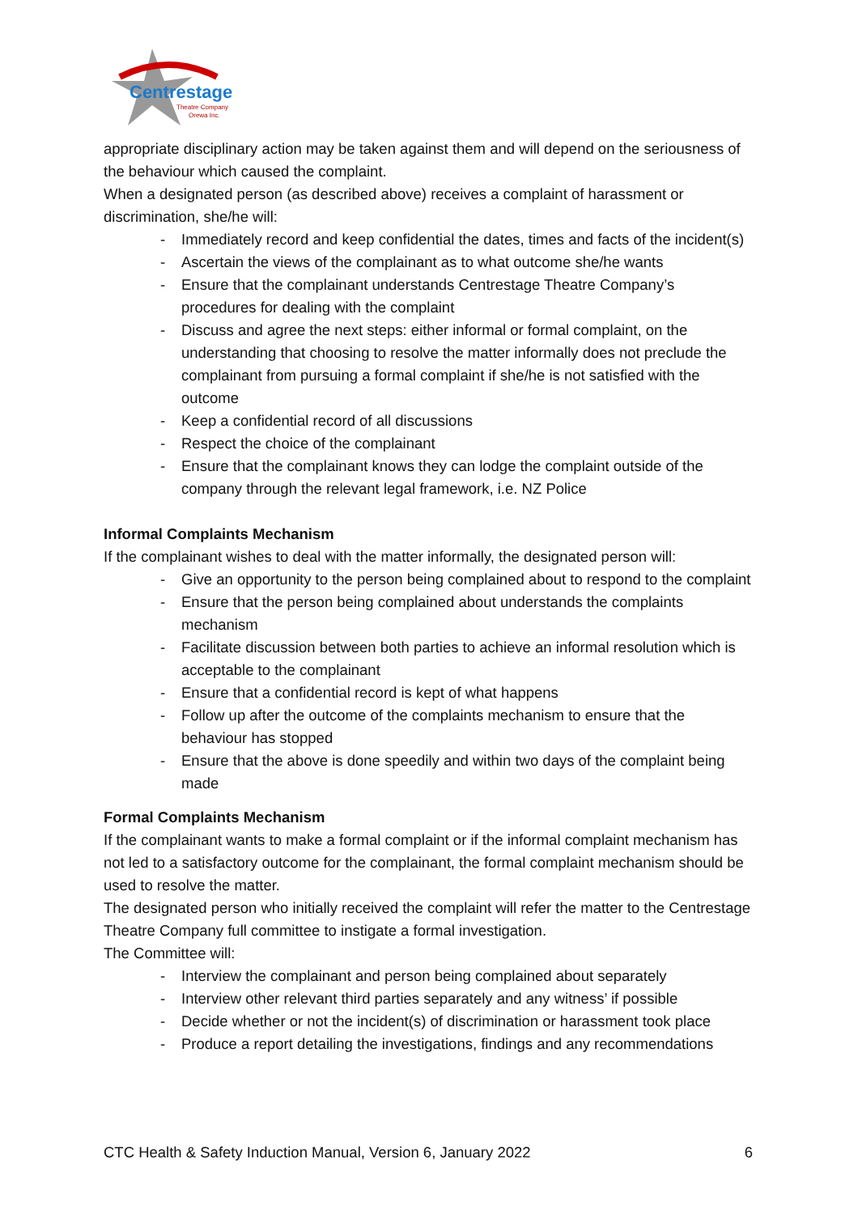Centrestage
Theatre Company
Orewa Inc.
appropriate disciplinary action may be taken against them and will depend on the seriousness of the behaviour which caused the complaint.
When a designated person (as described above) receives a complaint of harassment or discrimination, she/he will:
- Immediately record and keep confidential the dates, times and facts of the incident(s)
- Ascertain the views of the complainant as to what outcome she/he wants
- Ensure that the complainant understands Centrestage Theatre Company’s procedures for dealing with the complaint
- Discuss and agree the next steps: either informal or formal complaint, on the understanding that choosing to resolve the matter informally does not preclude the complainant from pursuing a formal complaint if she/he is not satisfied with the outcome
- Keep a confidential record of all discussions
- Respect the choice of the complainant
- Ensure that the complainant knows they can lodge the complaint outside of the company through the relevant legal framework, i.e. NZ Police
Informal Complaints Mechanism
If the complainant wishes to deal with the matter informally, the designated person will:
- Give an opportunity to the person being complained about to respond to the complaint
- Ensure that the person being complained about understands the complaints mechanism
- Facilitate discussion between both parties to achieve an informal resolution which is acceptable to the complainant
- Ensure that a confidential record is kept of what happens
- Follow up after the outcome of the complaints mechanism to ensure that the behaviour has stopped
- Ensure that the above is done speedily and within two days of the complaint being made
Formal Complaints Mechanism
If the complainant wants to make a formal complaint or if the informal complaint mechanism has not led to a satisfactory outcome for the complainant, the formal complaint mechanism should be used to resolve the matter.
The designated person who initially received the complaint will refer the matter to the Centrestage Theatre Company full committee to instigate a formal investigation.
The Committee will:
- Interview the complainant and person being complained about separately
- Interview other relevant third parties separately and any witness’ if possible
- Decide whether or not the incident(s) of discrimination or harassment took place
- Produce a report detailing the investigations, findings and any recommendations
CTC Health & Safety Induction Manual, Version 6, January 2022 6